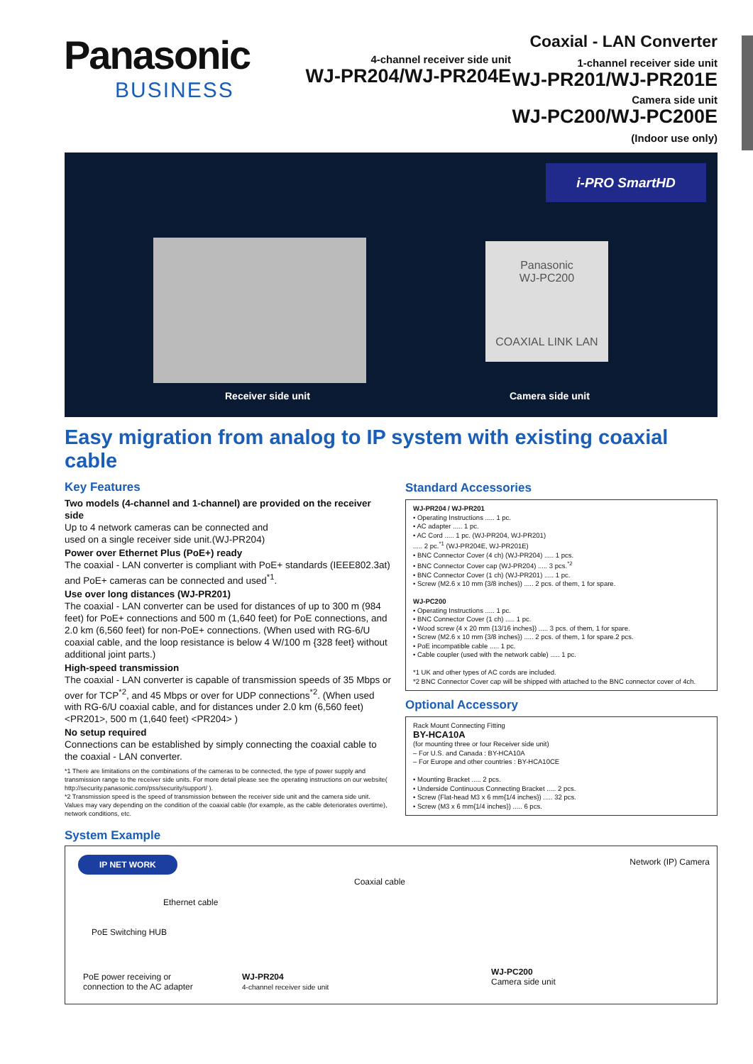Panasonic
BUSINESS
4-channel receiver side unit
WJ-PR204/WJ-PR204E
Coaxial - LAN Converter
1-channel receiver side unit
WJ-PR201/WJ-PR201E
Camera side unit
WJ-PC200/WJ-PC200E
(Indoor use only)
i-PRO SmartHD
Panasonic
WJ-PC200
COAXIAL LINK LAN
Receiver side unit Camera side unit
Easy migration from analog to IP system with existing coaxial cable
Key Features
Two models (4-channel and 1-channel) are provided on the receiver side
Up to 4 network cameras can be connected and
used on a single receiver side unit.(WJ-PR204)
Power over Ethernet Plus (PoE+) ready
The coaxial - LAN converter is compliant with PoE+ standards (IEEE802.3at) and PoE+ cameras can be connected and used<sup>*1</sup>.
Use over long distances (WJ-PR201)
The coaxial - LAN converter can be used for distances of up to 300 m (984 feet) for PoE+ connections and 500 m (1,640 feet) for PoE connections, and 2.0 km (6,560 feet) for non-PoE+ connections. (When used with RG-6/U coaxial cable, and the loop resistance is below 4 W/100 m {328 feet} without additional joint parts.)
High-speed transmission
The coaxial - LAN converter is capable of transmission speeds of 35 Mbps or over for TCP<sup>*2</sup>, and 45 Mbps or over for UDP connections<sup>*2</sup>. (When used with RG-6/U coaxial cable, and for distances under 2.0 km (6,560 feet) <PR201>, 500 m (1,640 feet) <PR204> )
No setup required
Connections can be established by simply connecting the coaxial cable to the coaxial - LAN converter.
*1 There are limitations on the combinations of the cameras to be connected, the type of power supply and transmission range to the receiver side units. For more detail please see the operating instructions on our website( http://security.panasonic.com/pss/security/support/ ).
*2 Transmission speed is the speed of transmission between the receiver side unit and the camera side unit. Values may vary depending on the condition of the coaxial cable (for example, as the cable deteriorates overtime), network conditions, etc.
Standard Accessories
WJ-PR204 / WJ-PR201
• Operating Instructions ..... 1 pc.
• AC adapter ..... 1 pc.
• AC Cord ..... 1 pc. (WJ-PR204, WJ-PR201)
..... 2 pc.<sup>*1</sup> (WJ-PR204E, WJ-PR201E)
• BNC Connector Cover (4 ch) (WJ-PR204) ..... 1 pcs.
• BNC Connector Cover cap (WJ-PR204) ..... 3 pcs.<sup>*2</sup>
• BNC Connector Cover (1 ch) (WJ-PR201) ..... 1 pc.
• Screw (M2.6 x 10 mm {3/8 inches}) ..... 2 pcs. of them, 1 for spare.
WJ-PC200
• Operating Instructions ..... 1 pc.
• BNC Connector Cover (1 ch) ..... 1 pc.
• Wood screw (4 x 20 mm {13/16 inches}) ..... 3 pcs. of them, 1 for spare.
• Screw (M2.6 x 10 mm {3/8 inches}) ..... 2 pcs. of them, 1 for spare.2 pcs.
• PoE incompatible cable ..... 1 pc.
• Cable coupler (used with the network cable) ..... 1 pc.
*1 UK and other types of AC cords are included.
*2 BNC Connector Cover cap will be shipped with attached to the BNC connector cover of 4ch.
Optional Accessory
Rack Mount Connecting Fitting
BY-HCA10A
(for mounting three or four Receiver side unit)
– For U.S. and Canada : BY-HCA10A
– For Europe and other countries : BY-HCA10CE
• Mounting Bracket ..... 2 pcs.
• Underside Continuous Connecting Bracket ..... 2 pcs.
• Screw (Flat-head M3 x 6 mm{1/4 inches}) ..... 32 pcs.
• Screw (M3 x 6 mm{1/4 inches}) ..... 6 pcs.
System Example
IP NET WORK
Coaxial cable
Network (IP) Camera
Ethernet cable
PoE Switching HUB
PoE power receiving or
connection to the AC adapter
WJ-PR204
4-channel receiver side unit
WJ-PC200
Camera side unit